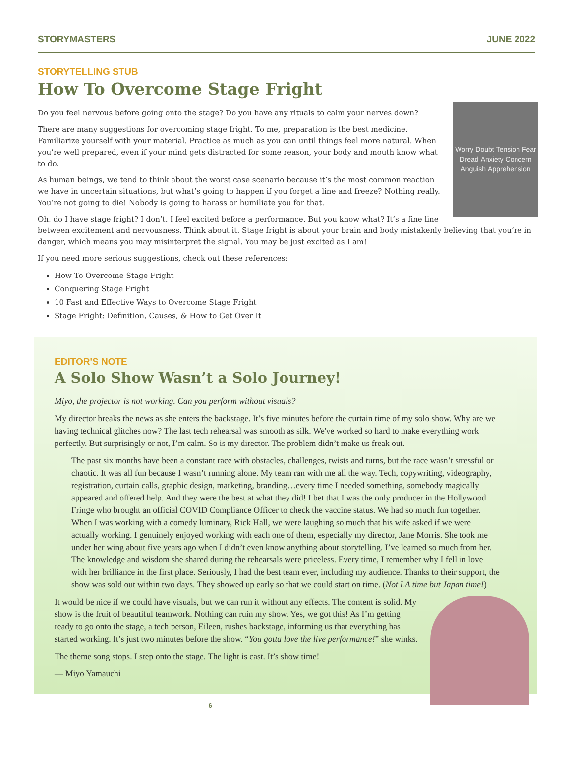STORYMASTERS JUNE 2022
STORYTELLING STUB
How To Overcome Stage Fright
Worry Doubt Tension Fear Dread Anxiety Concern Anguish Apprehension
Do you feel nervous before going onto the stage? Do you have any rituals to calm your nerves down?
There are many suggestions for overcoming stage fright. To me, preparation is the best medicine. Familiarize yourself with your material. Practice as much as you can until things feel more natural. When you’re well prepared, even if your mind gets distracted for some reason, your body and mouth know what to do.
As human beings, we tend to think about the worst case scenario because it’s the most common reaction we have in uncertain situations, but what’s going to happen if you forget a line and freeze? Nothing really. You’re not going to die! Nobody is going to harass or humiliate you for that.
Oh, do I have stage fright? I don’t. I feel excited before a performance. But you know what? It’s a fine line between excitement and nervousness. Think about it. Stage fright is about your brain and body mistakenly believing that you’re in danger, which means you may misinterpret the signal. You may be just excited as I am!
If you need more serious suggestions, check out these references:
How To Overcome Stage Fright
Conquering Stage Fright
10 Fast and Effective Ways to Overcome Stage Fright
Stage Fright: Definition, Causes, & How to Get Over It
EDITOR'S NOTE
A Solo Show Wasn’t a Solo Journey!
Miyo, the projector is not working. Can you perform without visuals?
My director breaks the news as she enters the backstage. It’s five minutes before the curtain time of my solo show. Why are we having technical glitches now? The last tech rehearsal was smooth as silk. We've worked so hard to make everything work perfectly. But surprisingly or not, I’m calm. So is my director. The problem didn’t make us freak out.
The past six months have been a constant race with obstacles, challenges, twists and turns, but the race wasn’t stressful or chaotic. It was all fun because I wasn’t running alone. My team ran with me all the way. Tech, copywriting, videography, registration, curtain calls, graphic design, marketing, branding…every time I needed something, somebody magically appeared and offered help. And they were the best at what they did! I bet that I was the only producer in the Hollywood Fringe who brought an official COVID Compliance Officer to check the vaccine status. We had so much fun together. When I was working with a comedy luminary, Rick Hall, we were laughing so much that his wife asked if we were actually working. I genuinely enjoyed working with each one of them, especially my director, Jane Morris. She took me under her wing about five years ago when I didn’t even know anything about storytelling. I’ve learned so much from her. The knowledge and wisdom she shared during the rehearsals were priceless. Every time, I remember why I fell in love with her brilliance in the first place. Seriously, I had the best team ever, including my audience. Thanks to their support, the show was sold out within two days. They showed up early so that we could start on time. (Not LA time but Japan time!)
It would be nice if we could have visuals, but we can run it without any effects. The content is solid. My show is the fruit of beautiful teamwork. Nothing can ruin my show. Yes, we got this! As I’m getting ready to go onto the stage, a tech person, Eileen, rushes backstage, informing us that everything has started working. It’s just two minutes before the show. “You gotta love the live performance!” she winks.
The theme song stops. I step onto the stage. The light is cast. It’s show time!
— Miyo Yamauchi
6